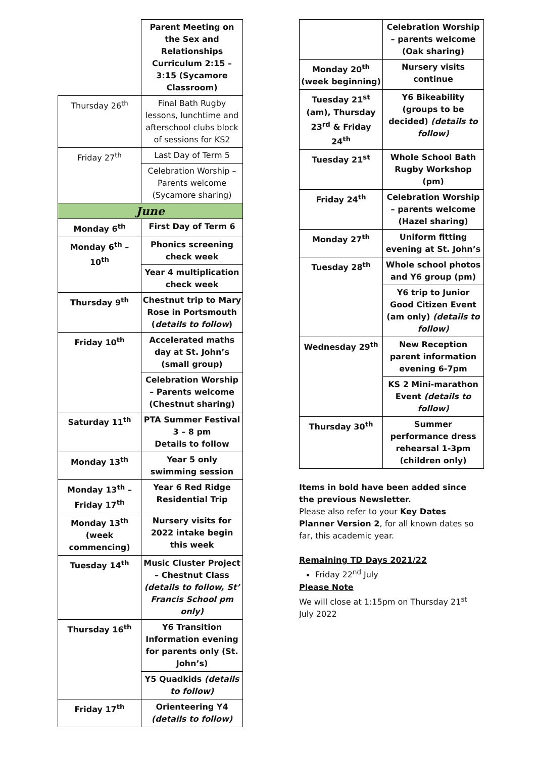| | Parent Meeting on the Sex and Relationships Curriculum 2:15 – 3:15 (Sycamore Classroom) |
| Thursday 26<sup>th</sup> | Final Bath Rugby lessons, lunchtime and afterschool clubs block of sessions for KS2 |
| Friday 27<sup>th</sup> | Last Day of Term 5 |
| | Celebration Worship – Parents welcome (Sycamore sharing) |
| June | |
| Monday 6<sup>th</sup> | First Day of Term 6 |
| Monday 6<sup>th</sup> – 10<sup>th</sup> | Phonics screening check week |
| | Year 4 multiplication check week |
| Thursday 9<sup>th</sup> | Chestnut trip to Mary Rose in Portsmouth ( details to follow ) |
| Friday 10<sup>th</sup> | Accelerated maths day at St. John’s (small group) |
| | Celebration Worship – Parents welcome (Chestnut sharing) |
| Saturday 11<sup>th</sup> | PTA Summer Festival 3 – 8 pm Details to follow |
| Monday 13<sup>th</sup> | Year 5 only swimming session |
| Monday 13<sup>th</sup> – Friday 17<sup>th</sup> | Year 6 Red Ridge Residential Trip |
| Monday 13<sup>th</sup> (week commencing) | Nursery visits for 2022 intake begin this week |
| Tuesday 14<sup>th</sup> | Music Cluster Project – Chestnut Class (details to follow, St’ Francis School pm only) |
| Thursday 16<sup>th</sup> | Y6 Transition Information evening for parents only (St. John’s) |
| | Y5 Quadkids (details to follow) |
| Friday 17<sup>th</sup> | Orienteering Y4 (details to follow) |
| | Celebration Worship – parents welcome (Oak sharing) |
| Monday 20<sup>th</sup> (week beginning) | Nursery visits continue |
| Tuesday 21<sup>st</sup> (am), Thursday 23<sup>rd</sup> & Friday 24<sup>th</sup> | Y6 Bikeability (groups to be decided) (details to follow) |
| Tuesday 21<sup>st</sup> | Whole School Bath Rugby Workshop (pm) |
| Friday 24<sup>th</sup> | Celebration Worship – parents welcome (Hazel sharing) |
| Monday 27<sup>th</sup> | Uniform fitting evening at St. John’s |
| Tuesday 28<sup>th</sup> | Whole school photos and Y6 group (pm) |
| | Y6 trip to Junior Good Citizen Event (am only) (details to follow) |
| Wednesday 29<sup>th</sup> | New Reception parent information evening 6-7pm |
| | KS 2 Mini-marathon Event (details to follow) |
| Thursday 30<sup>th</sup> | Summer performance dress rehearsal 1-3pm (children only) |
Items in bold have been added since the previous Newsletter.
Please also refer to your Key Dates Planner Version 2, for all known dates so far, this academic year.
Remaining TD Days 2021/22
Friday 22<sup>nd</sup> July
Please Note
We will close at 1:15pm on Thursday 21<sup>st</sup> July 2022